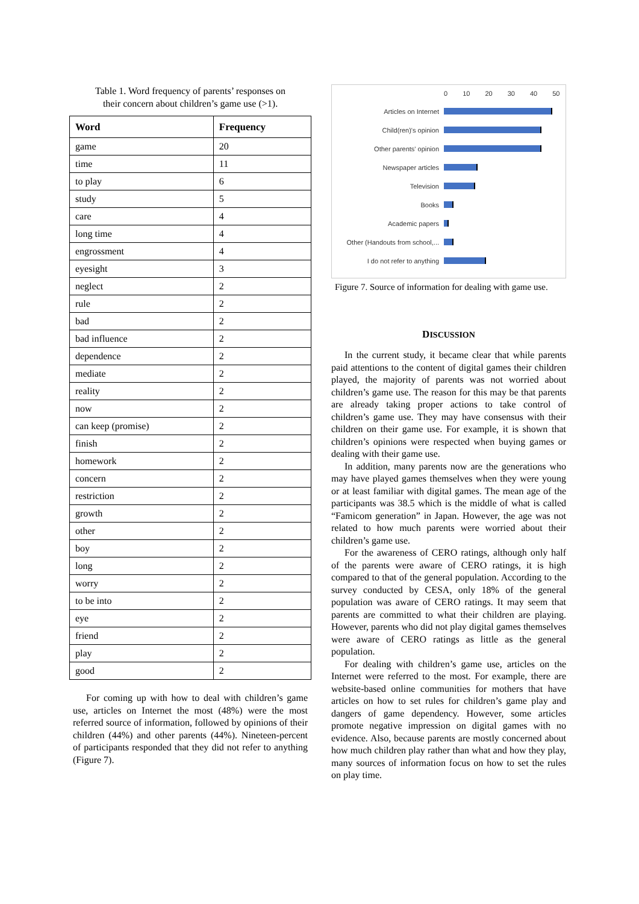Table 1. Word frequency of parents’ responses on
their concern about children’s game use (>1).
| Word | Frequency |
| --- | --- |
| game | 20 |
| time | 11 |
| to play | 6 |
| study | 5 |
| care | 4 |
| long time | 4 |
| engrossment | 4 |
| eyesight | 3 |
| neglect | 2 |
| rule | 2 |
| bad | 2 |
| bad influence | 2 |
| dependence | 2 |
| mediate | 2 |
| reality | 2 |
| now | 2 |
| can keep (promise) | 2 |
| finish | 2 |
| homework | 2 |
| concern | 2 |
| restriction | 2 |
| growth | 2 |
| other | 2 |
| boy | 2 |
| long | 2 |
| worry | 2 |
| to be into | 2 |
| eye | 2 |
| friend | 2 |
| play | 2 |
| good | 2 |
For coming up with how to deal with children’s game use, articles on Internet the most (48%) were the most referred source of information, followed by opinions of their children (44%) and other parents (44%). Nineteen-percent of participants responded that they did not refer to anything (Figure 7).
0 10 20 30 40 50
Articles on Internet
Child(ren)'s opinion
Other parents' opinion
Newspaper articles
Television
Books
Academic papers
Other (Handouts from school,...
I do not refer to anything
Figure 7. Source of information for dealing with game use.
DISCUSSION
In the current study, it became clear that while parents paid attentions to the content of digital games their children played, the majority of parents was not worried about children’s game use. The reason for this may be that parents are already taking proper actions to take control of children’s game use. They may have consensus with their children on their game use. For example, it is shown that children’s opinions were respected when buying games or dealing with their game use.
In addition, many parents now are the generations who may have played games themselves when they were young or at least familiar with digital games. The mean age of the participants was 38.5 which is the middle of what is called “Famicom generation” in Japan. However, the age was not related to how much parents were worried about their children’s game use.
For the awareness of CERO ratings, although only half of the parents were aware of CERO ratings, it is high compared to that of the general population. According to the survey conducted by CESA, only 18% of the general population was aware of CERO ratings. It may seem that parents are committed to what their children are playing. However, parents who did not play digital games themselves were aware of CERO ratings as little as the general population.
For dealing with children’s game use, articles on the Internet were referred to the most. For example, there are website-based online communities for mothers that have articles on how to set rules for children’s game play and dangers of game dependency. However, some articles promote negative impression on digital games with no evidence. Also, because parents are mostly concerned about how much children play rather than what and how they play, many sources of information focus on how to set the rules on play time.